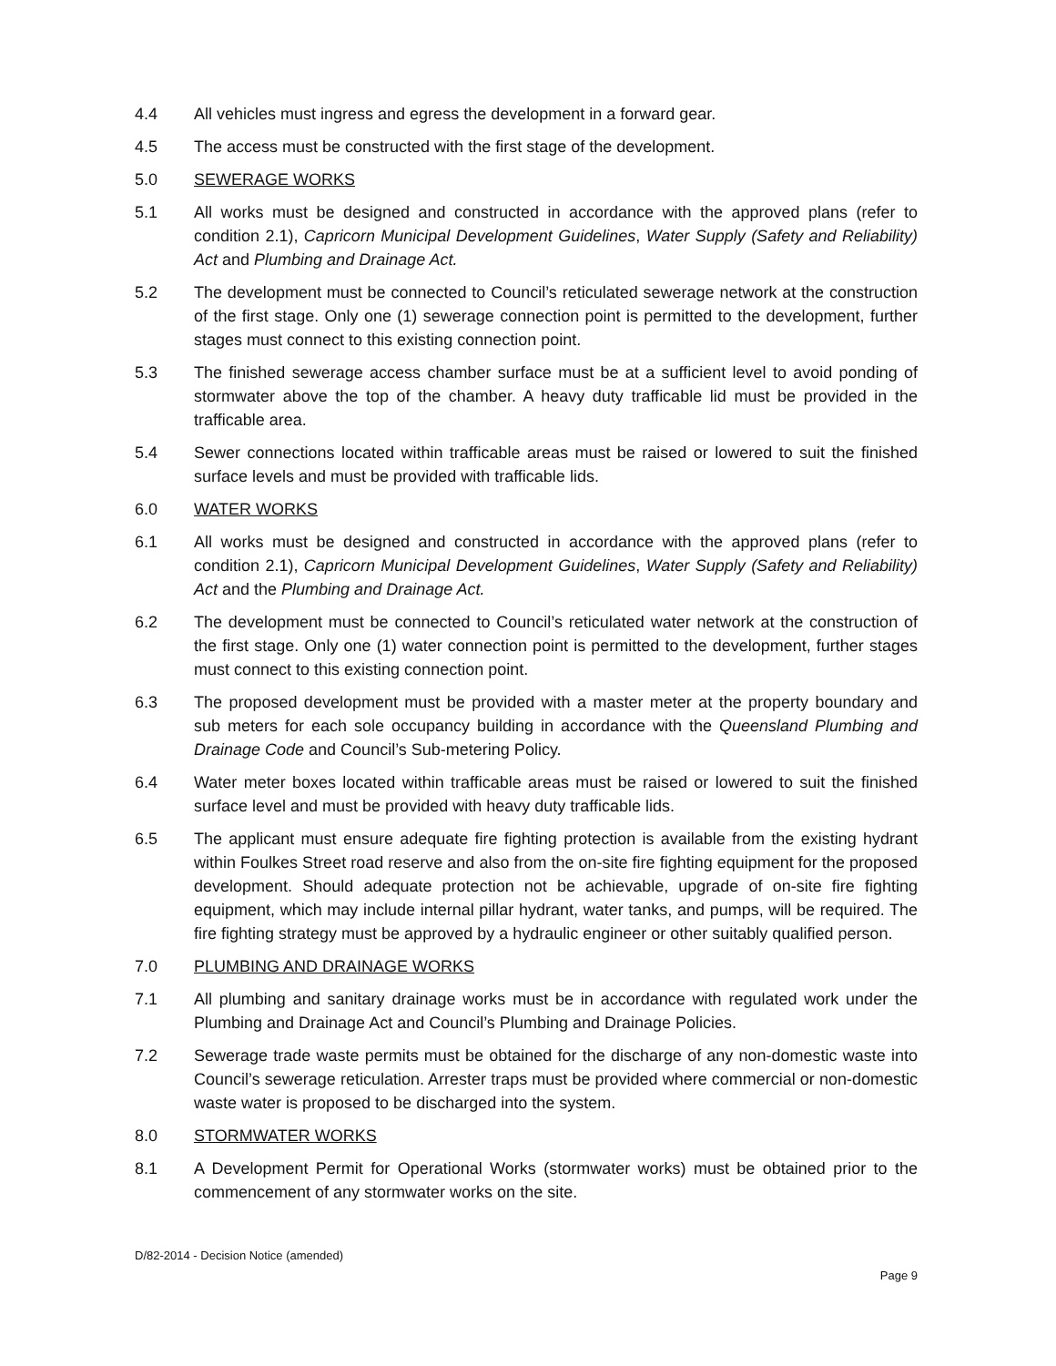4.4 All vehicles must ingress and egress the development in a forward gear.
4.5 The access must be constructed with the first stage of the development.
5.0 SEWERAGE WORKS
5.1 All works must be designed and constructed in accordance with the approved plans (refer to condition 2.1), Capricorn Municipal Development Guidelines, Water Supply (Safety and Reliability) Act and Plumbing and Drainage Act.
5.2 The development must be connected to Council’s reticulated sewerage network at the construction of the first stage. Only one (1) sewerage connection point is permitted to the development, further stages must connect to this existing connection point.
5.3 The finished sewerage access chamber surface must be at a sufficient level to avoid ponding of stormwater above the top of the chamber. A heavy duty trafficable lid must be provided in the trafficable area.
5.4 Sewer connections located within trafficable areas must be raised or lowered to suit the finished surface levels and must be provided with trafficable lids.
6.0 WATER WORKS
6.1 All works must be designed and constructed in accordance with the approved plans (refer to condition 2.1), Capricorn Municipal Development Guidelines, Water Supply (Safety and Reliability) Act and the Plumbing and Drainage Act.
6.2 The development must be connected to Council’s reticulated water network at the construction of the first stage. Only one (1) water connection point is permitted to the development, further stages must connect to this existing connection point.
6.3 The proposed development must be provided with a master meter at the property boundary and sub meters for each sole occupancy building in accordance with the Queensland Plumbing and Drainage Code and Council’s Sub-metering Policy.
6.4 Water meter boxes located within trafficable areas must be raised or lowered to suit the finished surface level and must be provided with heavy duty trafficable lids.
6.5 The applicant must ensure adequate fire fighting protection is available from the existing hydrant within Foulkes Street road reserve and also from the on-site fire fighting equipment for the proposed development. Should adequate protection not be achievable, upgrade of on-site fire fighting equipment, which may include internal pillar hydrant, water tanks, and pumps, will be required. The fire fighting strategy must be approved by a hydraulic engineer or other suitably qualified person.
7.0 PLUMBING AND DRAINAGE WORKS
7.1 All plumbing and sanitary drainage works must be in accordance with regulated work under the Plumbing and Drainage Act and Council’s Plumbing and Drainage Policies.
7.2 Sewerage trade waste permits must be obtained for the discharge of any non-domestic waste into Council’s sewerage reticulation. Arrester traps must be provided where commercial or non-domestic waste water is proposed to be discharged into the system.
8.0 STORMWATER WORKS
8.1 A Development Permit for Operational Works (stormwater works) must be obtained prior to the commencement of any stormwater works on the site.
D/82-2014 - Decision Notice (amended)
Page 9